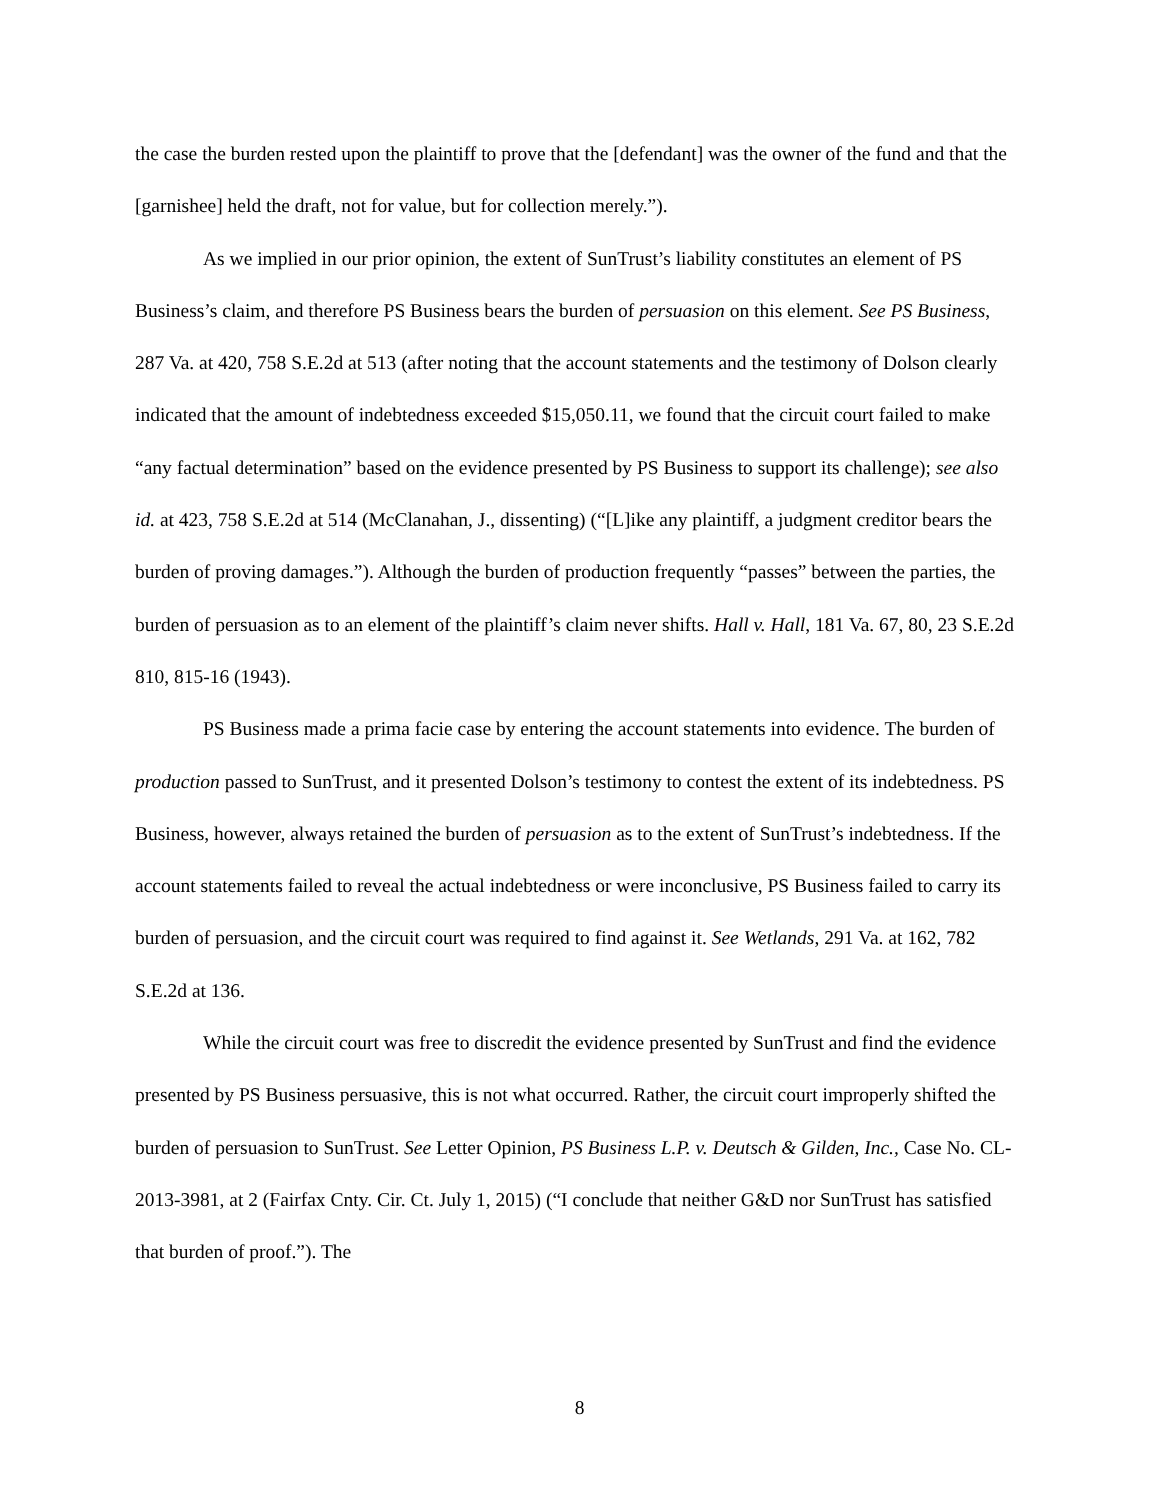the case the burden rested upon the plaintiff to prove that the [defendant] was the owner of the fund and that the [garnishee] held the draft, not for value, but for collection merely.”).
As we implied in our prior opinion, the extent of SunTrust’s liability constitutes an element of PS Business’s claim, and therefore PS Business bears the burden of persuasion on this element. See PS Business, 287 Va. at 420, 758 S.E.2d at 513 (after noting that the account statements and the testimony of Dolson clearly indicated that the amount of indebtedness exceeded $15,050.11, we found that the circuit court failed to make “any factual determination” based on the evidence presented by PS Business to support its challenge); see also id. at 423, 758 S.E.2d at 514 (McClanahan, J., dissenting) (“[L]ike any plaintiff, a judgment creditor bears the burden of proving damages.”). Although the burden of production frequently “passes” between the parties, the burden of persuasion as to an element of the plaintiff’s claim never shifts. Hall v. Hall, 181 Va. 67, 80, 23 S.E.2d 810, 815-16 (1943).
PS Business made a prima facie case by entering the account statements into evidence. The burden of production passed to SunTrust, and it presented Dolson’s testimony to contest the extent of its indebtedness. PS Business, however, always retained the burden of persuasion as to the extent of SunTrust’s indebtedness. If the account statements failed to reveal the actual indebtedness or were inconclusive, PS Business failed to carry its burden of persuasion, and the circuit court was required to find against it. See Wetlands, 291 Va. at 162, 782 S.E.2d at 136.
While the circuit court was free to discredit the evidence presented by SunTrust and find the evidence presented by PS Business persuasive, this is not what occurred. Rather, the circuit court improperly shifted the burden of persuasion to SunTrust. See Letter Opinion, PS Business L.P. v. Deutsch & Gilden, Inc., Case No. CL-2013-3981, at 2 (Fairfax Cnty. Cir. Ct. July 1, 2015) (“I conclude that neither G&D nor SunTrust has satisfied that burden of proof.”). The
8